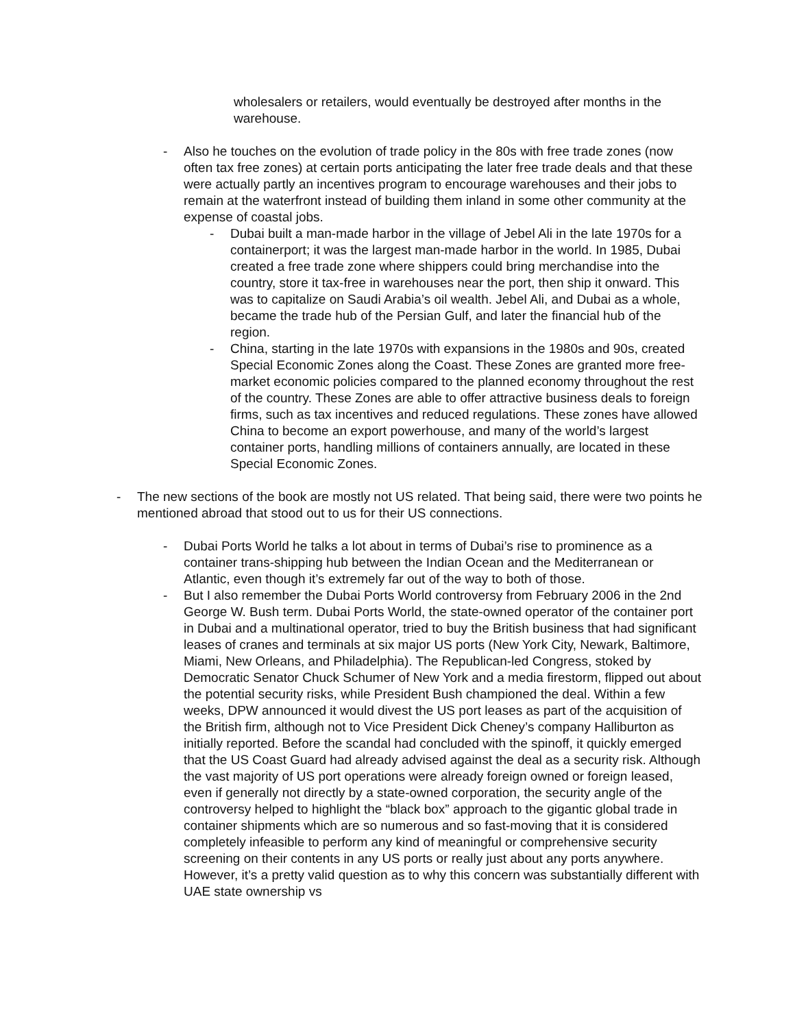wholesalers or retailers, would eventually be destroyed after months in the warehouse.
- Also he touches on the evolution of trade policy in the 80s with free trade zones (now often tax free zones) at certain ports anticipating the later free trade deals and that these were actually partly an incentives program to encourage warehouses and their jobs to remain at the waterfront instead of building them inland in some other community at the expense of coastal jobs.
- Dubai built a man-made harbor in the village of Jebel Ali in the late 1970s for a containerport; it was the largest man-made harbor in the world. In 1985, Dubai created a free trade zone where shippers could bring merchandise into the country, store it tax-free in warehouses near the port, then ship it onward. This was to capitalize on Saudi Arabia’s oil wealth. Jebel Ali, and Dubai as a whole, became the trade hub of the Persian Gulf, and later the financial hub of the region.
- China, starting in the late 1970s with expansions in the 1980s and 90s, created Special Economic Zones along the Coast. These Zones are granted more free-market economic policies compared to the planned economy throughout the rest of the country. These Zones are able to offer attractive business deals to foreign firms, such as tax incentives and reduced regulations. These zones have allowed China to become an export powerhouse, and many of the world’s largest container ports, handling millions of containers annually, are located in these Special Economic Zones.
- The new sections of the book are mostly not US related. That being said, there were two points he mentioned abroad that stood out to us for their US connections.
- Dubai Ports World he talks a lot about in terms of Dubai’s rise to prominence as a container trans-shipping hub between the Indian Ocean and the Mediterranean or Atlantic, even though it’s extremely far out of the way to both of those.
- But I also remember the Dubai Ports World controversy from February 2006 in the 2nd George W. Bush term. Dubai Ports World, the state-owned operator of the container port in Dubai and a multinational operator, tried to buy the British business that had significant leases of cranes and terminals at six major US ports (New York City, Newark, Baltimore, Miami, New Orleans, and Philadelphia). The Republican-led Congress, stoked by Democratic Senator Chuck Schumer of New York and a media firestorm, flipped out about the potential security risks, while President Bush championed the deal. Within a few weeks, DPW announced it would divest the US port leases as part of the acquisition of the British firm, although not to Vice President Dick Cheney’s company Halliburton as initially reported. Before the scandal had concluded with the spinoff, it quickly emerged that the US Coast Guard had already advised against the deal as a security risk. Although the vast majority of US port operations were already foreign owned or foreign leased, even if generally not directly by a state-owned corporation, the security angle of the controversy helped to highlight the “black box” approach to the gigantic global trade in container shipments which are so numerous and so fast-moving that it is considered completely infeasible to perform any kind of meaningful or comprehensive security screening on their contents in any US ports or really just about any ports anywhere. However, it’s a pretty valid question as to why this concern was substantially different with UAE state ownership vs